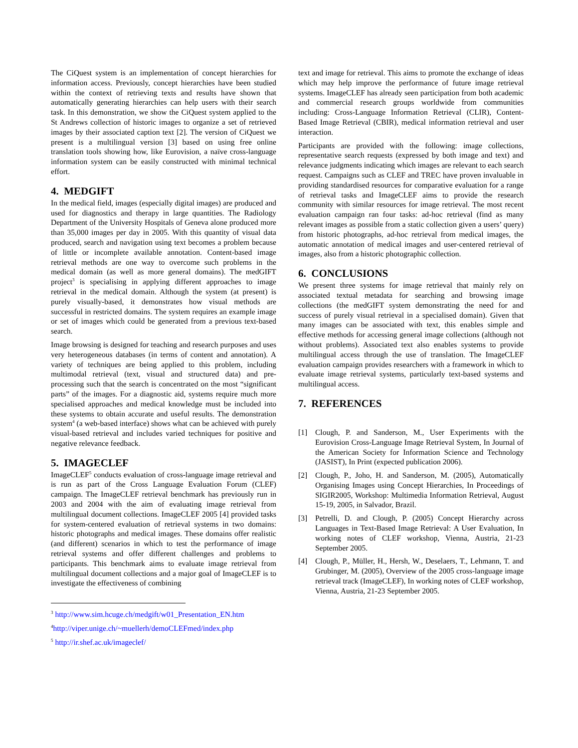The CiQuest system is an implementation of concept hierarchies for information access. Previously, concept hierarchies have been studied within the context of retrieving texts and results have shown that automatically generating hierarchies can help users with their search task. In this demonstration, we show the CiQuest system applied to the St Andrews collection of historic images to organize a set of retrieved images by their associated caption text [2]. The version of CiQuest we present is a multilingual version [3] based on using free online translation tools showing how, like Eurovision, a naïve cross-language information system can be easily constructed with minimal technical effort.
4. MEDGIFT
In the medical field, images (especially digital images) are produced and used for diagnostics and therapy in large quantities. The Radiology Department of the University Hospitals of Geneva alone produced more than 35,000 images per day in 2005. With this quantity of visual data produced, search and navigation using text becomes a problem because of little or incomplete available annotation. Content-based image retrieval methods are one way to overcome such problems in the medical domain (as well as more general domains). The medGIFT project<sup>3</sup> is specialising in applying different approaches to image retrieval in the medical domain. Although the system (at present) is purely visually-based, it demonstrates how visual methods are successful in restricted domains. The system requires an example image or set of images which could be generated from a previous text-based search.
Image browsing is designed for teaching and research purposes and uses very heterogeneous databases (in terms of content and annotation). A variety of techniques are being applied to this problem, including multimodal retrieval (text, visual and structured data) and pre-processing such that the search is concentrated on the most “significant parts” of the images. For a diagnostic aid, systems require much more specialised approaches and medical knowledge must be included into these systems to obtain accurate and useful results. The demonstration system<sup>4</sup> (a web-based interface) shows what can be achieved with purely visual-based retrieval and includes varied techniques for positive and negative relevance feedback.
5. IMAGECLEF
ImageCLEF<sup>5</sup> conducts evaluation of cross-language image retrieval and is run as part of the Cross Language Evaluation Forum (CLEF) campaign. The ImageCLEF retrieval benchmark has previously run in 2003 and 2004 with the aim of evaluating image retrieval from multilingual document collections. ImageCLEF 2005 [4] provided tasks for system-centered evaluation of retrieval systems in two domains: historic photographs and medical images. These domains offer realistic (and different) scenarios in which to test the performance of image retrieval systems and offer different challenges and problems to participants. This benchmark aims to evaluate image retrieval from multilingual document collections and a major goal of ImageCLEF is to investigate the effectiveness of combining
<sup>3</sup> http://www.sim.hcuge.ch/medgift/w01_Presentation_EN.htm
<sup>4</sup> http://viper.unige.ch/~muellerh/demoCLEFmed/index.php
<sup>5</sup> http://ir.shef.ac.uk/imageclef/
text and image for retrieval. This aims to promote the exchange of ideas which may help improve the performance of future image retrieval systems. ImageCLEF has already seen participation from both academic and commercial research groups worldwide from communities including: Cross-Language Information Retrieval (CLIR), Content-Based Image Retrieval (CBIR), medical information retrieval and user interaction.
Participants are provided with the following: image collections, representative search requests (expressed by both image and text) and relevance judgments indicating which images are relevant to each search request. Campaigns such as CLEF and TREC have proven invaluable in providing standardised resources for comparative evaluation for a range of retrieval tasks and ImageCLEF aims to provide the research community with similar resources for image retrieval. The most recent evaluation campaign ran four tasks: ad-hoc retrieval (find as many relevant images as possible from a static collection given a users’ query) from historic photographs, ad-hoc retrieval from medical images, the automatic annotation of medical images and user-centered retrieval of images, also from a historic photographic collection.
6. CONCLUSIONS
We present three systems for image retrieval that mainly rely on associated textual metadata for searching and browsing image collections (the medGIFT system demonstrating the need for and success of purely visual retrieval in a specialised domain). Given that many images can be associated with text, this enables simple and effective methods for accessing general image collections (although not without problems). Associated text also enables systems to provide multilingual access through the use of translation. The ImageCLEF evaluation campaign provides researchers with a framework in which to evaluate image retrieval systems, particularly text-based systems and multilingual access.
7. REFERENCES
[1] Clough, P. and Sanderson, M., User Experiments with the Eurovision Cross-Language Image Retrieval System, In Journal of the American Society for Information Science and Technology (JASIST), In Print (expected publication 2006).
[2] Clough, P., Joho, H. and Sanderson, M. (2005), Automatically Organising Images using Concept Hierarchies, In Proceedings of SIGIR2005, Workshop: Multimedia Information Retrieval, August 15-19, 2005, in Salvador, Brazil.
[3] Petrelli, D. and Clough, P. (2005) Concept Hierarchy across Languages in Text-Based Image Retrieval: A User Evaluation, In working notes of CLEF workshop, Vienna, Austria, 21-23 September 2005.
[4] Clough, P., Müller, H., Hersh, W., Deselaers, T., Lehmann, T. and Grubinger, M. (2005), Overview of the 2005 cross-language image retrieval track (ImageCLEF), In working notes of CLEF workshop, Vienna, Austria, 21-23 September 2005.